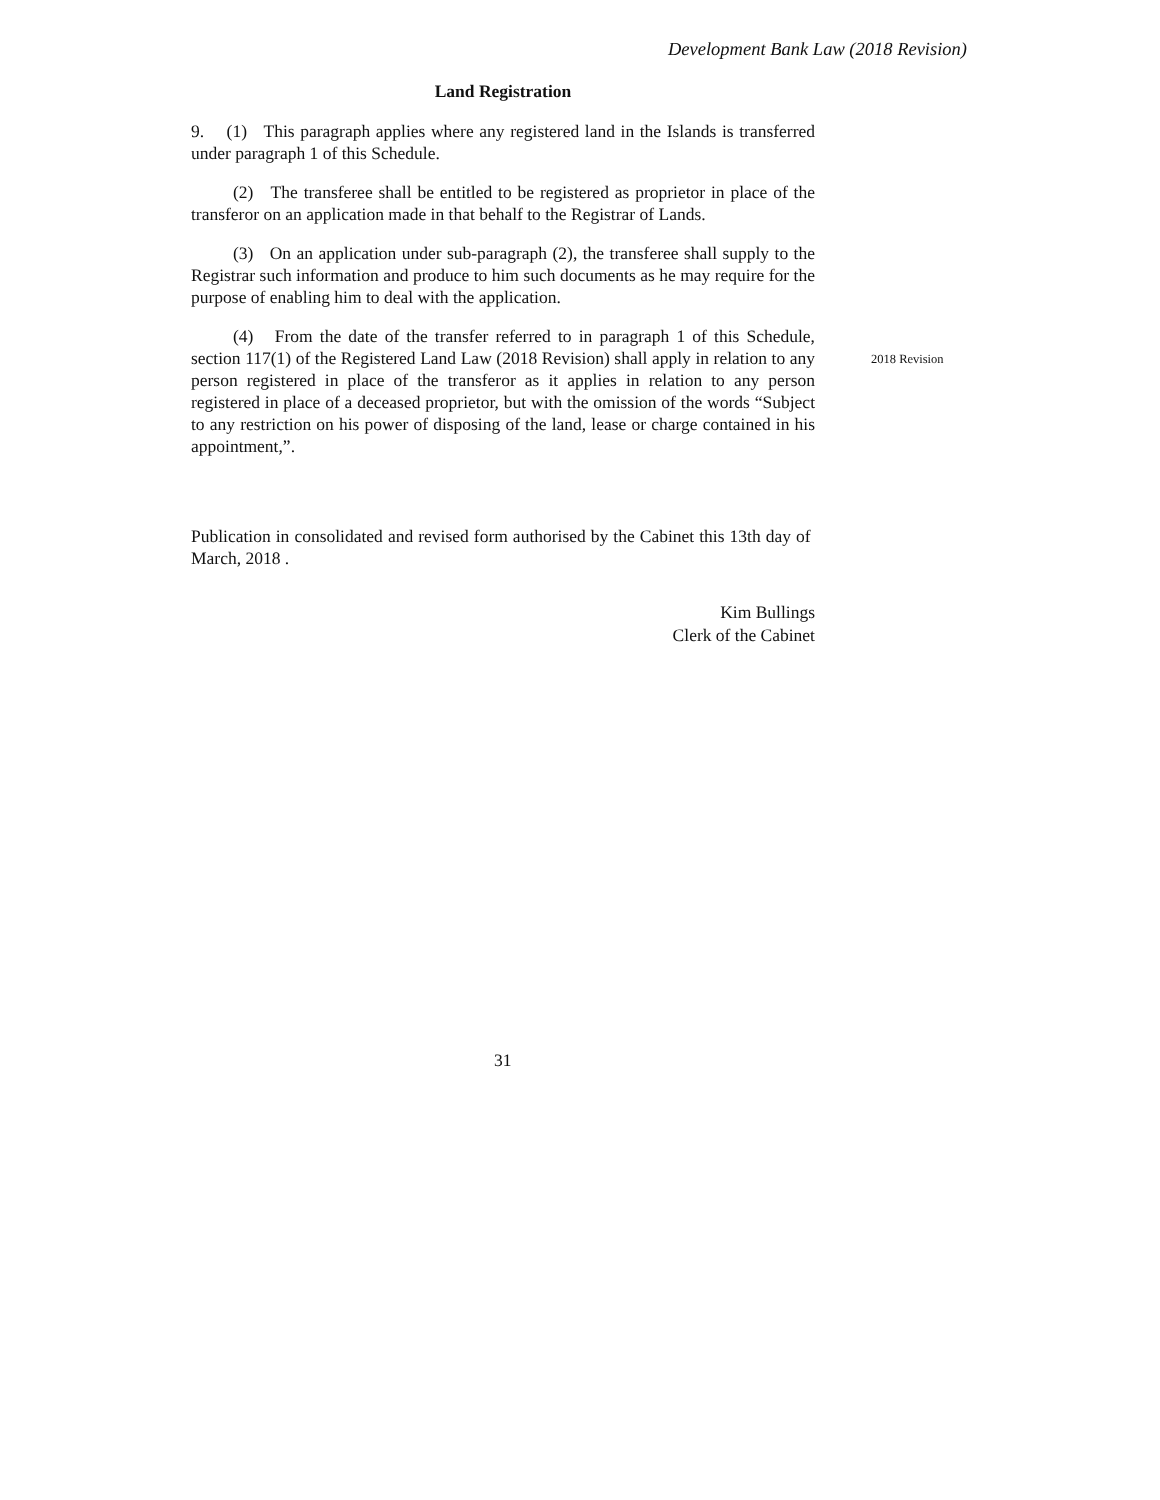Development Bank Law (2018 Revision)
Land Registration
9. (1) This paragraph applies where any registered land in the Islands is transferred under paragraph 1 of this Schedule.
(2) The transferee shall be entitled to be registered as proprietor in place of the transferor on an application made in that behalf to the Registrar of Lands.
(3) On an application under sub-paragraph (2), the transferee shall supply to the Registrar such information and produce to him such documents as he may require for the purpose of enabling him to deal with the application.
(4) From the date of the transfer referred to in paragraph 1 of this Schedule, section 117(1) of the Registered Land Law (2018 Revision) shall apply in relation to any person registered in place of the transferor as it applies in relation to any person registered in place of a deceased proprietor, but with the omission of the words “Subject to any restriction on his power of disposing of the land, lease or charge contained in his appointment,”.
Publication in consolidated and revised form authorised by the Cabinet this 13th day of March, 2018 .
Kim Bullings
Clerk of the Cabinet
2018 Revision
31